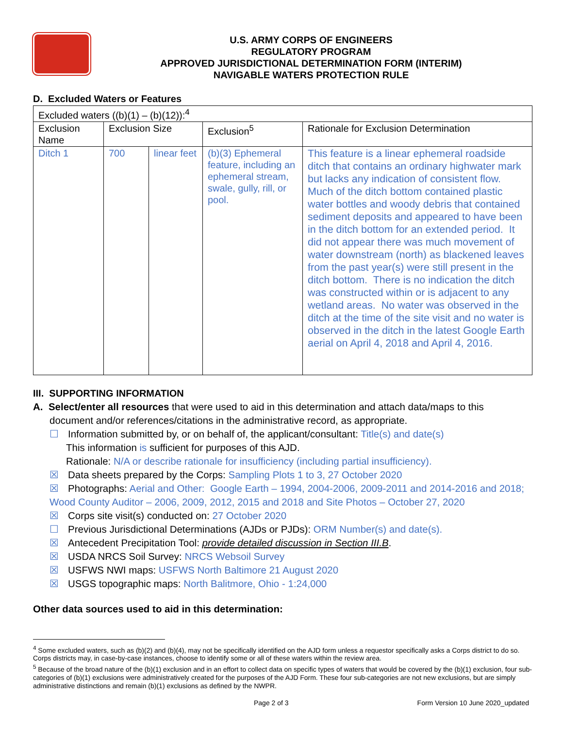U.S. ARMY CORPS OF ENGINEERS
REGULATORY PROGRAM
APPROVED JURISDICTIONAL DETERMINATION FORM (INTERIM)
NAVIGABLE WATERS PROTECTION RULE
D. Excluded Waters or Features
| Excluded waters ((b)(1) – (b)(12)):<sup>4</sup> | | | | |
| Exclusion Name | Exclusion Size | | Exclusion<sup>5</sup> | Rationale for Exclusion Determination |
| Ditch 1 | 700 | linear feet | (b)(3) Ephemeral feature, including an ephemeral stream, swale, gully, rill, or pool. | This feature is a linear ephemeral roadside ditch that contains an ordinary highwater mark but lacks any indication of consistent flow. Much of the ditch bottom contained plastic water bottles and woody debris that contained sediment deposits and appeared to have been in the ditch bottom for an extended period. It did not appear there was much movement of water downstream (north) as blackened leaves from the past year(s) were still present in the ditch bottom. There is no indication the ditch was constructed within or is adjacent to any wetland areas. No water was observed in the ditch at the time of the site visit and no water is observed in the ditch in the latest Google Earth aerial on April 4, 2018 and April 4, 2016. |
III. SUPPORTING INFORMATION
A. Select/enter all resources that were used to aid in this determination and attach data/maps to this
document and/or references/citations in the administrative record, as appropriate.
☐ Information submitted by, or on behalf of, the applicant/consultant: Title(s) and date(s)
This information is sufficient for purposes of this AJD.
Rationale: N/A or describe rationale for insufficiency (including partial insufficiency).
☒ Data sheets prepared by the Corps: Sampling Plots 1 to 3, 27 October 2020
☒ Photographs: Aerial and Other: Google Earth – 1994, 2004-2006, 2009-2011 and 2014-2016 and 2018; Wood County Auditor – 2006, 2009, 2012, 2015 and 2018 and Site Photos – October 27, 2020
☒ Corps site visit(s) conducted on: 27 October 2020
☐ Previous Jurisdictional Determinations (AJDs or PJDs): ORM Number(s) and date(s).
☒ Antecedent Precipitation Tool: provide detailed discussion in Section III.B.
☒ USDA NRCS Soil Survey: NRCS Websoil Survey
☒ USFWS NWI maps: USFWS North Baltimore 21 August 2020
☒ USGS topographic maps: North Balitmore, Ohio - 1:24,000
Other data sources used to aid in this determination:
<sup>4</sup> Some excluded waters, such as (b)(2) and (b)(4), may not be specifically identified on the AJD form unless a requestor specifically asks a Corps district to do so. Corps districts may, in case-by-case instances, choose to identify some or all of these waters within the review area.
<sup>5</sup> Because of the broad nature of the (b)(1) exclusion and in an effort to collect data on specific types of waters that would be covered by the (b)(1) exclusion, four sub-categories of (b)(1) exclusions were administratively created for the purposes of the AJD Form. These four sub-categories are not new exclusions, but are simply administrative distinctions and remain (b)(1) exclusions as defined by the NWPR.
Page 2 of 3 Form Version 10 June 2020_updated